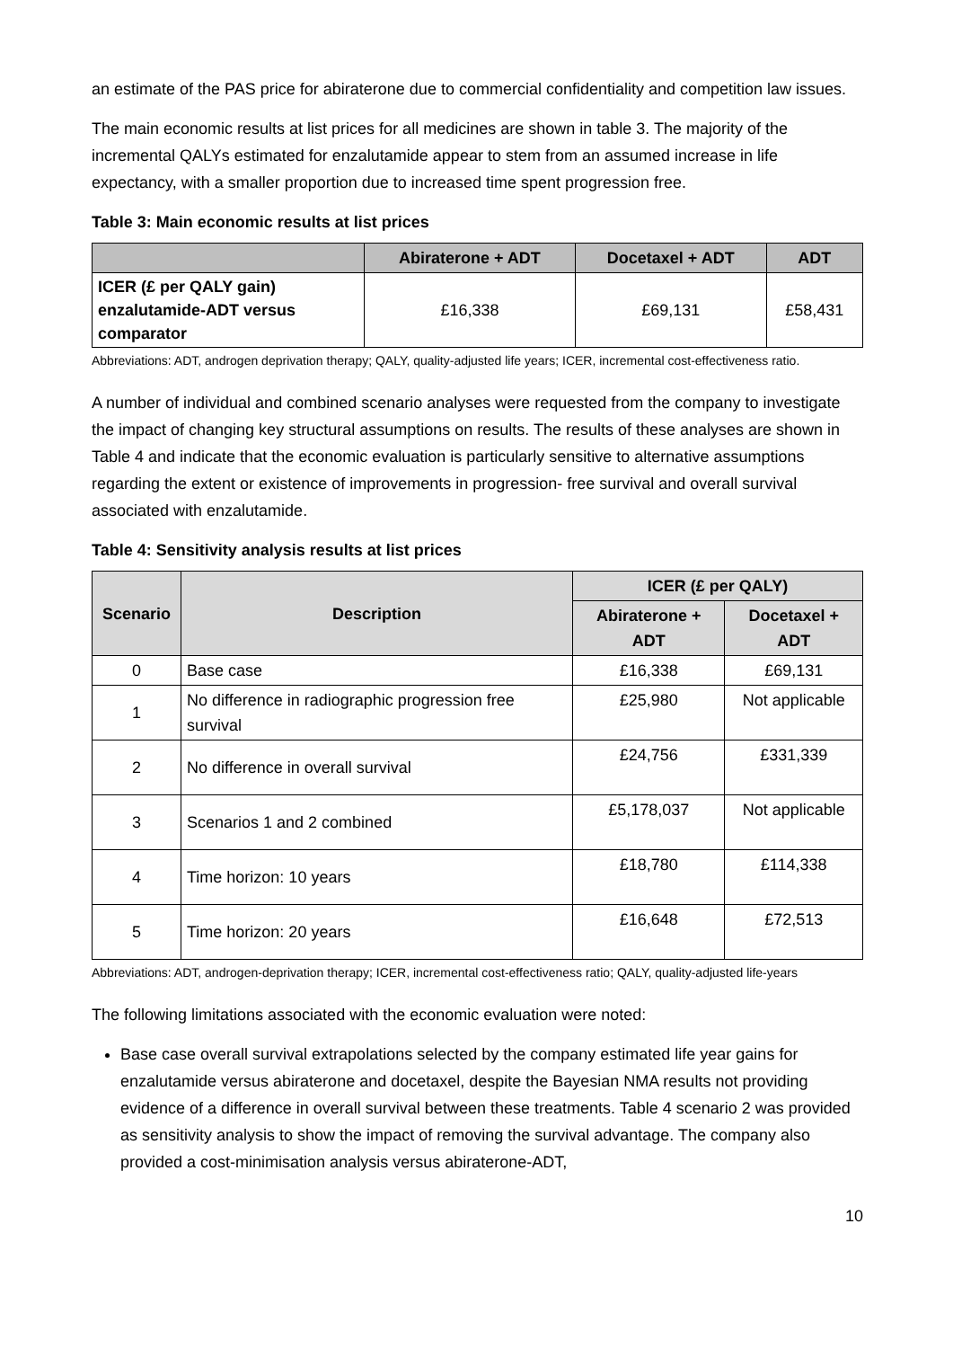an estimate of the PAS price for abiraterone due to commercial confidentiality and competition law issues.
The main economic results at list prices for all medicines are shown in table 3. The majority of the incremental QALYs estimated for enzalutamide appear to stem from an assumed increase in life expectancy, with a smaller proportion due to increased time spent progression free.
Table 3: Main economic results at list prices
| | Abiraterone + ADT | Docetaxel + ADT | ADT |
| --- | --- | --- | --- |
| ICER (£ per QALY gain) enzalutamide-ADT versus comparator | £16,338 | £69,131 | £58,431 |
Abbreviations: ADT, androgen deprivation therapy; QALY, quality-adjusted life years; ICER, incremental cost-effectiveness ratio.
A number of individual and combined scenario analyses were requested from the company to investigate the impact of changing key structural assumptions on results. The results of these analyses are shown in Table 4 and indicate that the economic evaluation is particularly sensitive to alternative assumptions regarding the extent or existence of improvements in progression- free survival and overall survival associated with enzalutamide.
Table 4: Sensitivity analysis results at list prices
| Scenario | Description | ICER (£ per QALY) | |
| --- | --- | --- | --- |
| | | Abiraterone + ADT | Docetaxel + ADT |
| 0 | Base case | £16,338 | £69,131 |
| 1 | No difference in radiographic progression free survival | £25,980 | Not applicable |
| 2 | No difference in overall survival | £24,756 | £331,339 |
| 3 | Scenarios 1 and 2 combined | £5,178,037 | Not applicable |
| 4 | Time horizon: 10 years | £18,780 | £114,338 |
| 5 | Time horizon: 20 years | £16,648 | £72,513 |
Abbreviations: ADT, androgen-deprivation therapy; ICER, incremental cost-effectiveness ratio; QALY, quality-adjusted life-years
The following limitations associated with the economic evaluation were noted:
Base case overall survival extrapolations selected by the company estimated life year gains for enzalutamide versus abiraterone and docetaxel, despite the Bayesian NMA results not providing evidence of a difference in overall survival between these treatments. Table 4 scenario 2 was provided as sensitivity analysis to show the impact of removing the survival advantage. The company also provided a cost-minimisation analysis versus abiraterone-ADT,
10